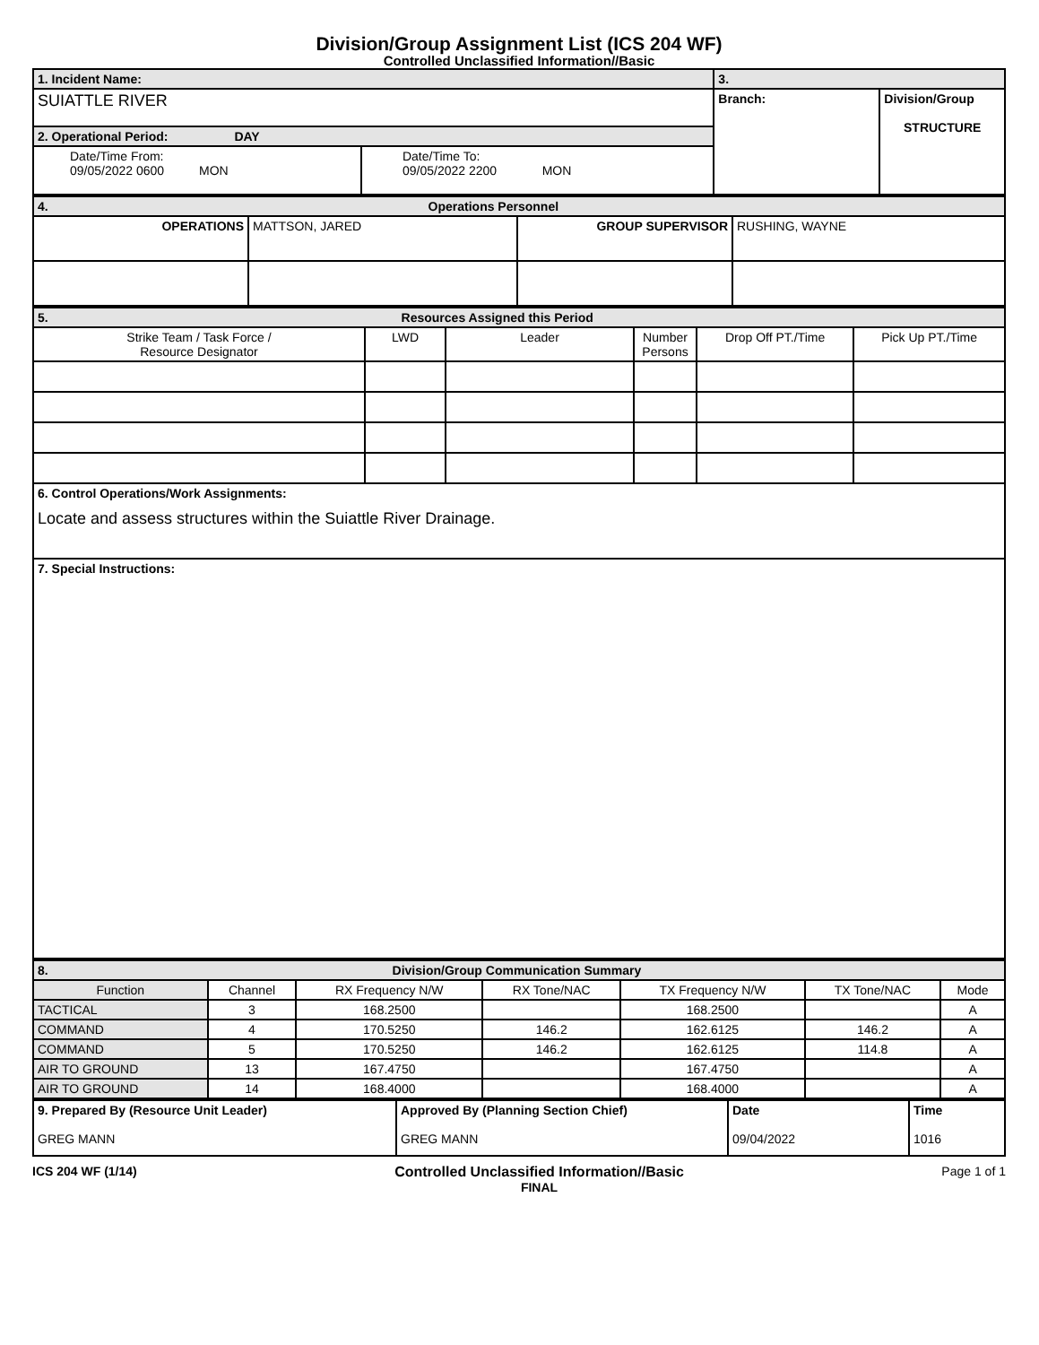Division/Group Assignment List (ICS 204 WF)
Controlled Unclassified Information//Basic
| 1. Incident Name: | | 3. | |
| SUIATTLE RIVER | | Branch: | Division/Group STRUCTURE |
| 2. Operational Period: DAY | | | |
| Date/Time From: 09/05/2022 0600 MON | Date/Time To: 09/05/2022 2200 MON | | |
| 4. Operations Personnel | | | |
| OPERATIONS | MATTSON, JARED | GROUP SUPERVISOR | RUSHING, WAYNE |
| 5. Resources Assigned this Period | | | | | |
| Strike Team / Task Force / Resource Designator | LWD | Leader | Number Persons | Drop Off PT./Time | Pick Up PT./Time |
| 6. Control Operations/Work Assignments: Locate and assess structures within the Suiattle River Drainage. | | | | | |
| 7. Special Instructions: | | | | | |
| 8. Division/Group Communication Summary | | | | | | |
| Function | Channel | RX Frequency N/W | RX Tone/NAC | TX Frequency N/W | TX Tone/NAC | Mode |
| TACTICAL | 3 | 168.2500 | | 168.2500 | | A |
| COMMAND | 4 | 170.5250 | 146.2 | 162.6125 | 146.2 | A |
| COMMAND | 5 | 170.5250 | 146.2 | 162.6125 | 114.8 | A |
| AIR TO GROUND | 13 | 167.4750 | | 167.4750 | | A |
| AIR TO GROUND | 14 | 168.4000 | | 168.4000 | | A |
| 9. Prepared By (Resource Unit Leader) GREG MANN | Approved By (Planning Section Chief) GREG MANN | Date 09/04/2022 | Time 1016 |
ICS 204 WF (1/14) Controlled Unclassified Information//Basic
FINAL
Page 1 of 1